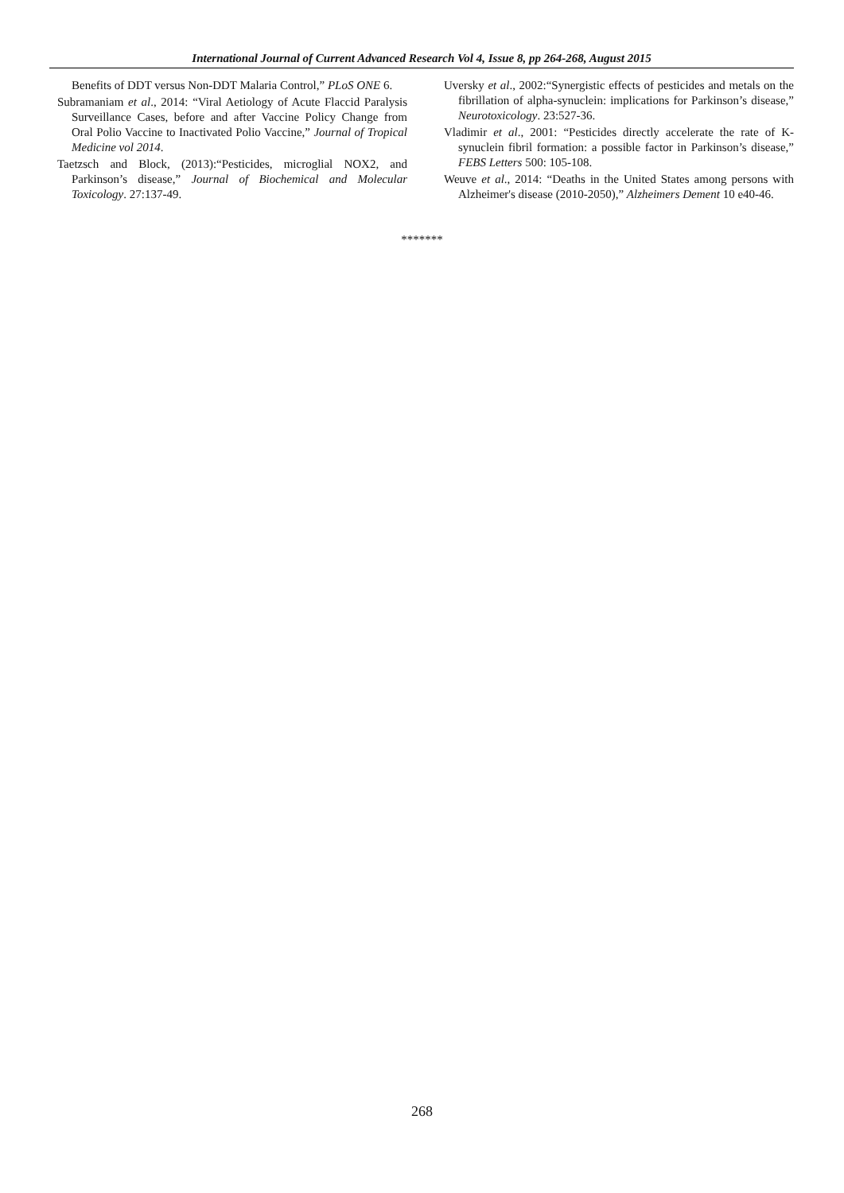International Journal of Current Advanced Research Vol 4, Issue 8, pp 264-268, August 2015
Benefits of DDT versus Non-DDT Malaria Control,” PLoS ONE 6.
Subramaniam et al., 2014: “Viral Aetiology of Acute Flaccid Paralysis Surveillance Cases, before and after Vaccine Policy Change from Oral Polio Vaccine to Inactivated Polio Vaccine,” Journal of Tropical Medicine vol 2014.
Taetzsch and Block, (2013):“Pesticides, microglial NOX2, and Parkinson’s disease,” Journal of Biochemical and Molecular Toxicology. 27:137-49.
Uversky et al., 2002:“Synergistic effects of pesticides and metals on the fibrillation of alpha-synuclein: implications for Parkinson’s disease,” Neurotoxicology. 23:527-36.
Vladimir et al., 2001: “Pesticides directly accelerate the rate of K-synuclein fibril formation: a possible factor in Parkinson’s disease,” FEBS Letters 500: 105-108.
Weuve et al., 2014: “Deaths in the United States among persons with Alzheimer's disease (2010-2050),” Alzheimers Dement 10 e40-46.
*******
268